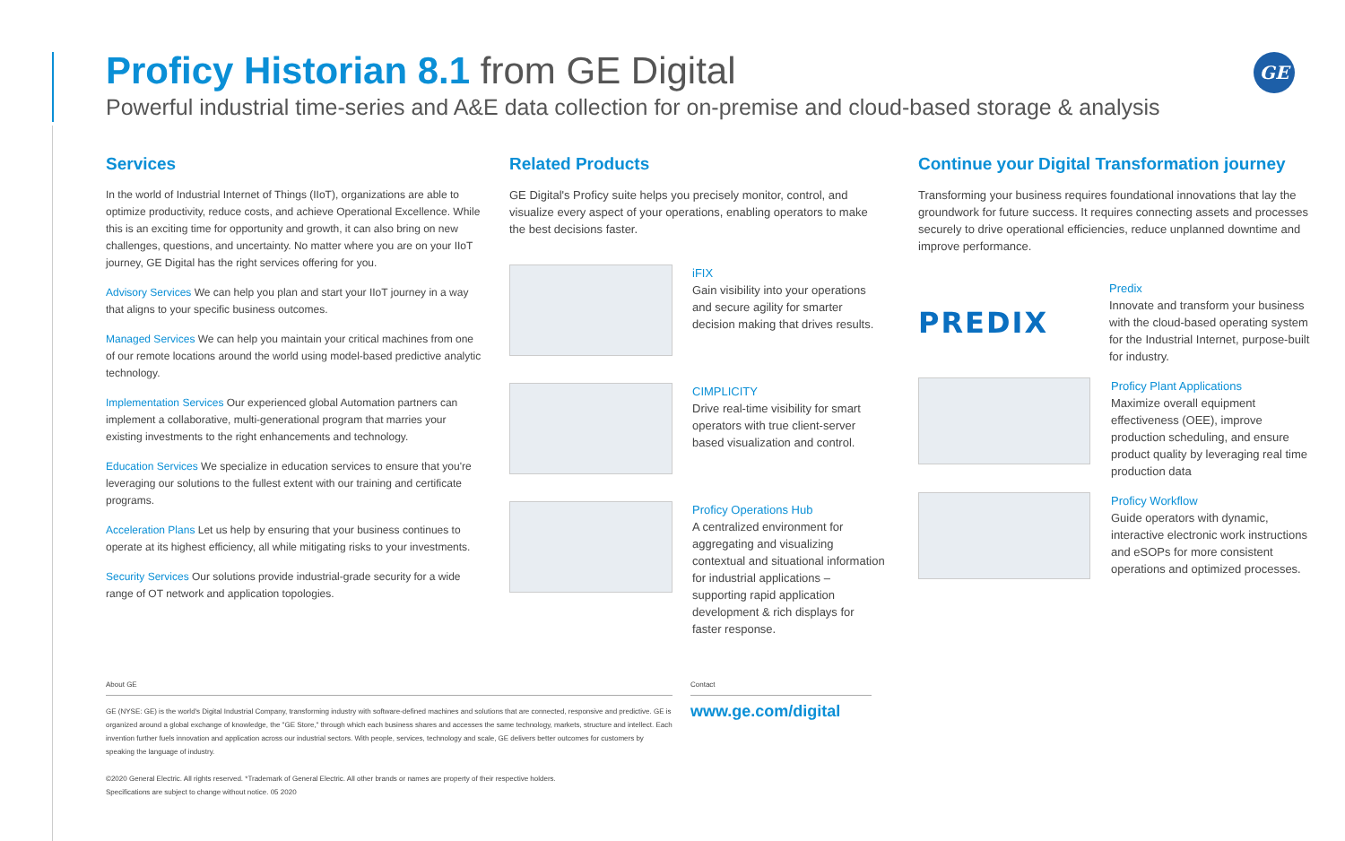Proficy Historian 8.1 from GE Digital
Powerful industrial time-series and A&E data collection for on-premise and cloud-based storage & analysis
GE
Services
In the world of Industrial Internet of Things (IIoT), organizations are able to optimize productivity, reduce costs, and achieve Operational Excellence. While this is an exciting time for opportunity and growth, it can also bring on new challenges, questions, and uncertainty. No matter where you are on your IIoT journey, GE Digital has the right services offering for you.
Advisory Services We can help you plan and start your IIoT journey in a way that aligns to your specific business outcomes.
Managed Services We can help you maintain your critical machines from one of our remote locations around the world using model-based predictive analytic technology.
Implementation Services Our experienced global Automation partners can implement a collaborative, multi-generational program that marries your existing investments to the right enhancements and technology.
Education Services We specialize in education services to ensure that you're leveraging our solutions to the fullest extent with our training and certificate programs.
Acceleration Plans Let us help by ensuring that your business continues to operate at its highest efficiency, all while mitigating risks to your investments.
Security Services Our solutions provide industrial-grade security for a wide range of OT network and application topologies.
Related Products
GE Digital's Proficy suite helps you precisely monitor, control, and visualize every aspect of your operations, enabling operators to make the best decisions faster.
iFIX
Gain visibility into your operations and secure agility for smarter decision making that drives results.
CIMPLICITY
Drive real-time visibility for smart operators with true client-server based visualization and control.
Proficy Operations Hub
A centralized environment for aggregating and visualizing contextual and situational information for industrial applications – supporting rapid application development & rich displays for faster response.
Continue your Digital Transformation journey
Transforming your business requires foundational innovations that lay the groundwork for future success. It requires connecting assets and processes securely to drive operational efficiencies, reduce unplanned downtime and improve performance.
PREDIX
Predix
Innovate and transform your business with the cloud-based operating system for the Industrial Internet, purpose-built for industry.
Proficy Plant Applications
Maximize overall equipment effectiveness (OEE), improve production scheduling, and ensure product quality by leveraging real time production data
Proficy Workflow
Guide operators with dynamic, interactive electronic work instructions and eSOPs for more consistent operations and optimized processes.
About GE
GE (NYSE: GE) is the world's Digital Industrial Company, transforming industry with software-defined machines and solutions that are connected, responsive and predictive. GE is organized around a global exchange of knowledge, the "GE Store," through which each business shares and accesses the same technology, markets, structure and intellect. Each invention further fuels innovation and application across our industrial sectors. With people, services, technology and scale, GE delivers better outcomes for customers by speaking the language of industry.
©2020 General Electric. All rights reserved. *Trademark of General Electric. All other brands or names are property of their respective holders.
Specifications are subject to change without notice. 05 2020
Contact
www.ge.com/digital